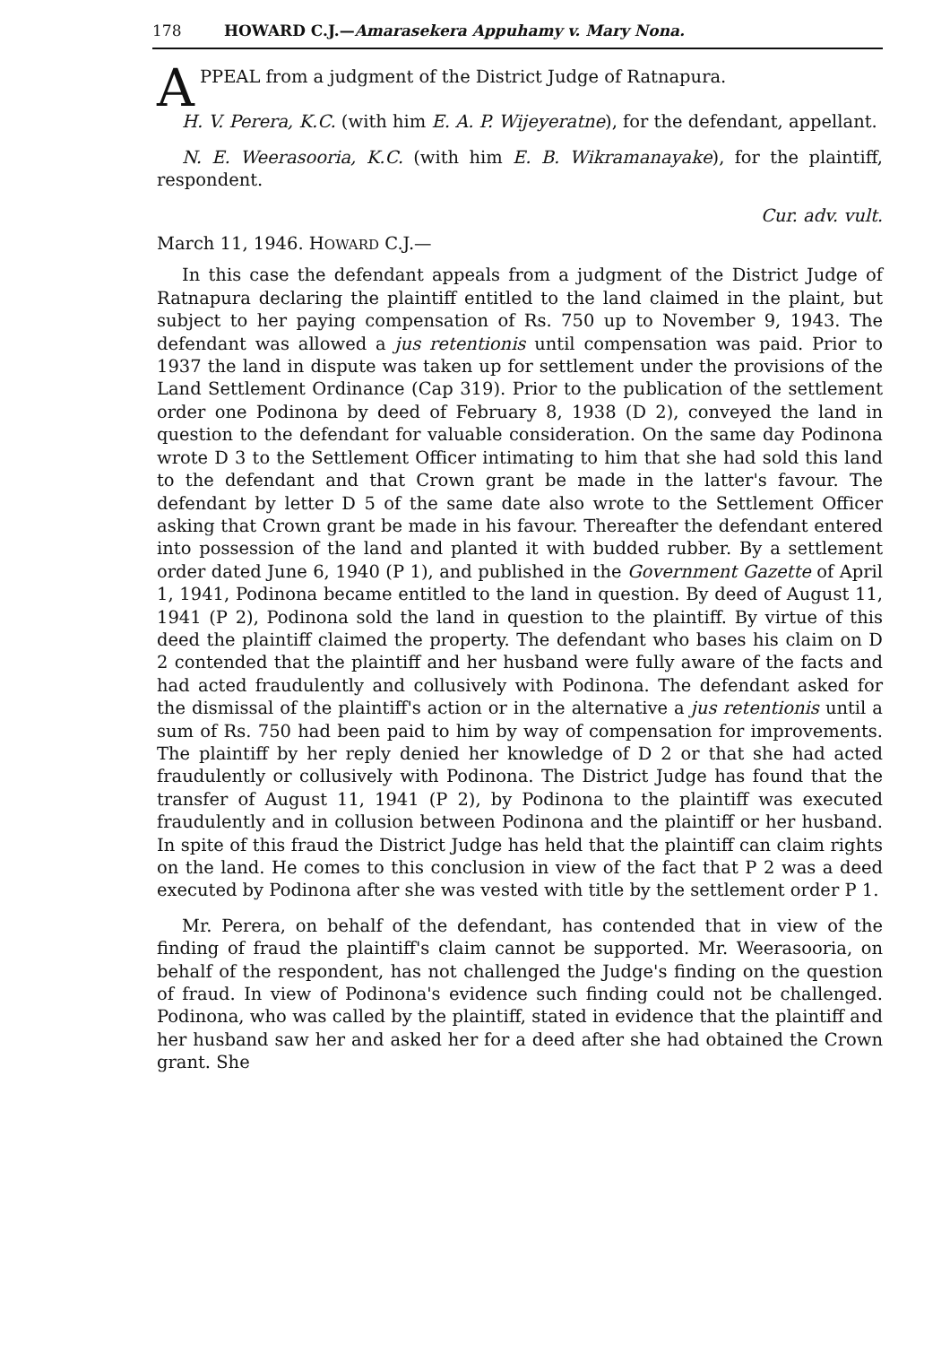178 HOWARD C.J.—Amarasekera Appuhamy v. Mary Nona.
A PPEAL from a judgment of the District Judge of Ratnapura.
H. V. Perera, K.C. (with him E. A. P. Wijeyeratne), for the defendant, appellant.
N. E. Weerasooria, K.C. (with him E. B. Wikramanayake), for the plaintiff, respondent.
Cur. adv. vult.
March 11, 1946. HOWARD C.J.—
In this case the defendant appeals from a judgment of the District Judge of Ratnapura declaring the plaintiff entitled to the land claimed in the plaint, but subject to her paying compensation of Rs. 750 up to November 9, 1943. The defendant was allowed a jus retentionis until compensation was paid. Prior to 1937 the land in dispute was taken up for settlement under the provisions of the Land Settlement Ordinance (Cap 319). Prior to the publication of the settlement order one Podinona by deed of February 8, 1938 (D 2), conveyed the land in question to the defendant for valuable consideration. On the same day Podinona wrote D 3 to the Settlement Officer intimating to him that she had sold this land to the defendant and that Crown grant be made in the latter's favour. The defendant by letter D 5 of the same date also wrote to the Settlement Officer asking that Crown grant be made in his favour. Thereafter the defendant entered into possession of the land and planted it with budded rubber. By a settlement order dated June 6, 1940 (P 1), and published in the Government Gazette of April 1, 1941, Podinona became entitled to the land in question. By deed of August 11, 1941 (P 2), Podinona sold the land in question to the plaintiff. By virtue of this deed the plaintiff claimed the property. The defendant who bases his claim on D 2 contended that the plaintiff and her husband were fully aware of the facts and had acted fraudulently and collusively with Podinona. The defendant asked for the dismissal of the plaintiff's action or in the alternative a jus retentionis until a sum of Rs. 750 had been paid to him by way of compensation for improvements. The plaintiff by her reply denied her knowledge of D 2 or that she had acted fraudulently or collusively with Podinona. The District Judge has found that the transfer of August 11, 1941 (P 2), by Podinona to the plaintiff was executed fraudulently and in collusion between Podinona and the plaintiff or her husband. In spite of this fraud the District Judge has held that the plaintiff can claim rights on the land. He comes to this conclusion in view of the fact that P 2 was a deed executed by Podinona after she was vested with title by the settlement order P 1.
Mr. Perera, on behalf of the defendant, has contended that in view of the finding of fraud the plaintiff's claim cannot be supported. Mr. Weerasooria, on behalf of the respondent, has not challenged the Judge's finding on the question of fraud. In view of Podinona's evidence such finding could not be challenged. Podinona, who was called by the plaintiff, stated in evidence that the plaintiff and her husband saw her and asked her for a deed after she had obtained the Crown grant. She